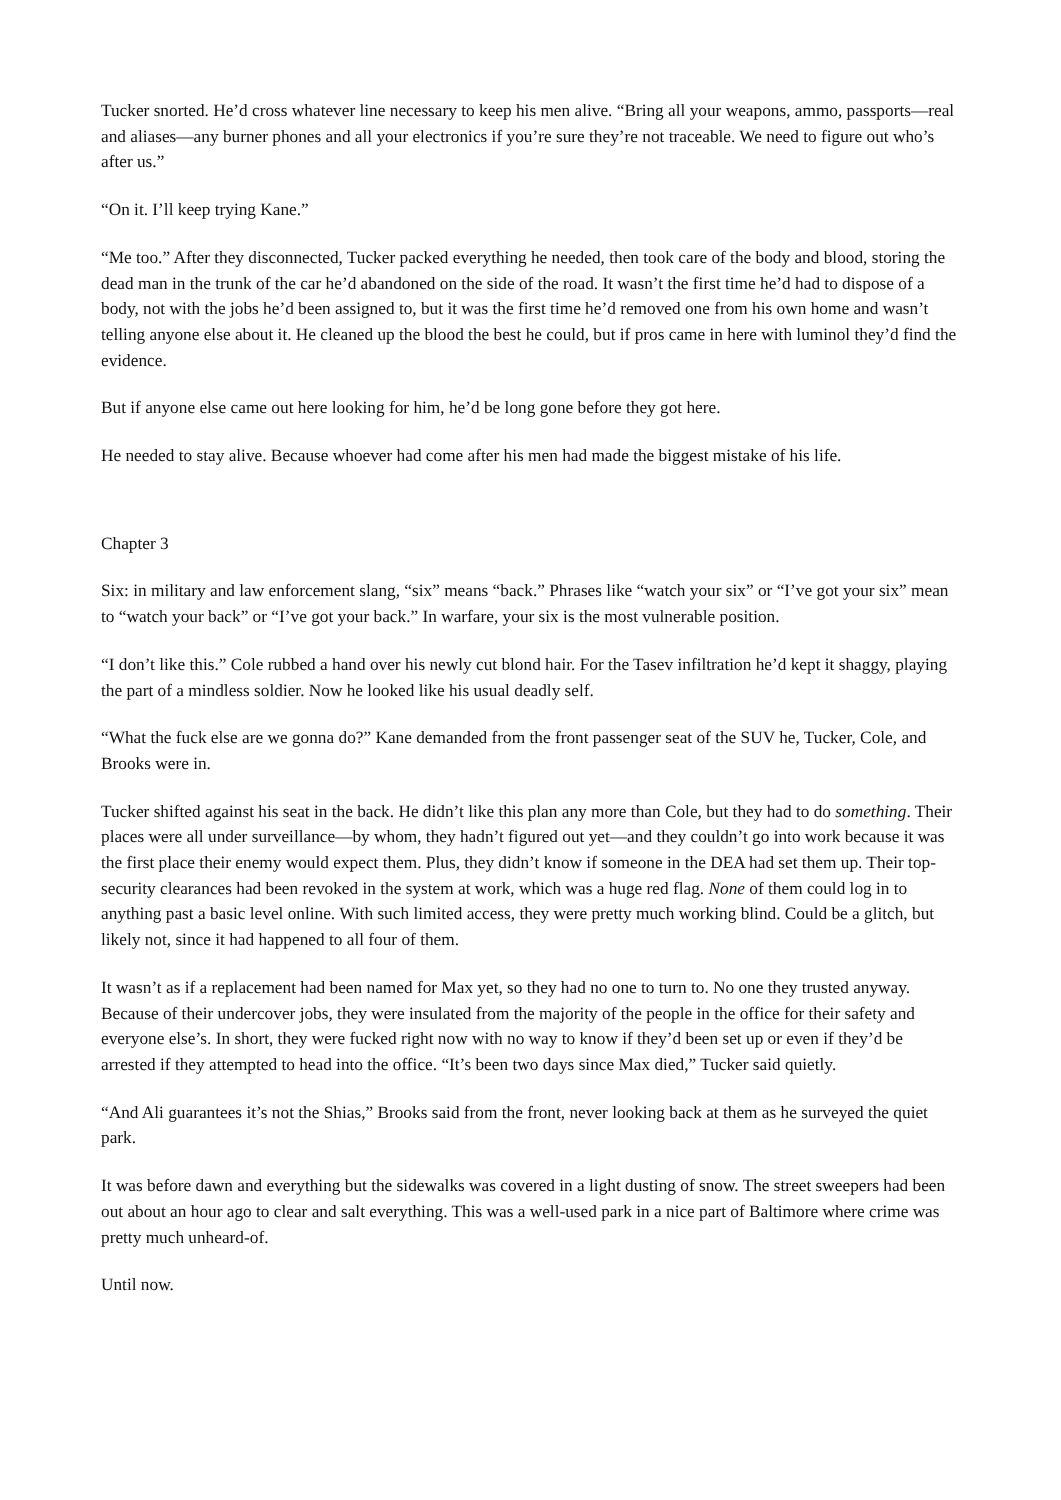Tucker snorted. He’d cross whatever line necessary to keep his men alive. “Bring all your weapons, ammo, passports—real and aliases—any burner phones and all your electronics if you’re sure they’re not traceable. We need to figure out who’s after us.”
“On it. I’ll keep trying Kane.”
“Me too.” After they disconnected, Tucker packed everything he needed, then took care of the body and blood, storing the dead man in the trunk of the car he’d abandoned on the side of the road. It wasn’t the first time he’d had to dispose of a body, not with the jobs he’d been assigned to, but it was the first time he’d removed one from his own home and wasn’t telling anyone else about it. He cleaned up the blood the best he could, but if pros came in here with luminol they’d find the evidence.
But if anyone else came out here looking for him, he’d be long gone before they got here.
He needed to stay alive. Because whoever had come after his men had made the biggest mistake of his life.
Chapter 3
Six: in military and law enforcement slang, “six” means “back.” Phrases like “watch your six” or “I’ve got your six” mean to “watch your back” or “I’ve got your back.” In warfare, your six is the most vulnerable position.
“I don’t like this.” Cole rubbed a hand over his newly cut blond hair. For the Tasev infiltration he’d kept it shaggy, playing the part of a mindless soldier. Now he looked like his usual deadly self.
“What the fuck else are we gonna do?” Kane demanded from the front passenger seat of the SUV he, Tucker, Cole, and Brooks were in.
Tucker shifted against his seat in the back. He didn’t like this plan any more than Cole, but they had to do something. Their places were all under surveillance—by whom, they hadn’t figured out yet—and they couldn’t go into work because it was the first place their enemy would expect them. Plus, they didn’t know if someone in the DEA had set them up. Their top-security clearances had been revoked in the system at work, which was a huge red flag. None of them could log in to anything past a basic level online. With such limited access, they were pretty much working blind. Could be a glitch, but likely not, since it had happened to all four of them.
It wasn’t as if a replacement had been named for Max yet, so they had no one to turn to. No one they trusted anyway. Because of their undercover jobs, they were insulated from the majority of the people in the office for their safety and everyone else’s. In short, they were fucked right now with no way to know if they’d been set up or even if they’d be arrested if they attempted to head into the office. “It’s been two days since Max died,” Tucker said quietly.
“And Ali guarantees it’s not the Shias,” Brooks said from the front, never looking back at them as he surveyed the quiet park.
It was before dawn and everything but the sidewalks was covered in a light dusting of snow. The street sweepers had been out about an hour ago to clear and salt everything. This was a well-used park in a nice part of Baltimore where crime was pretty much unheard-of.
Until now.